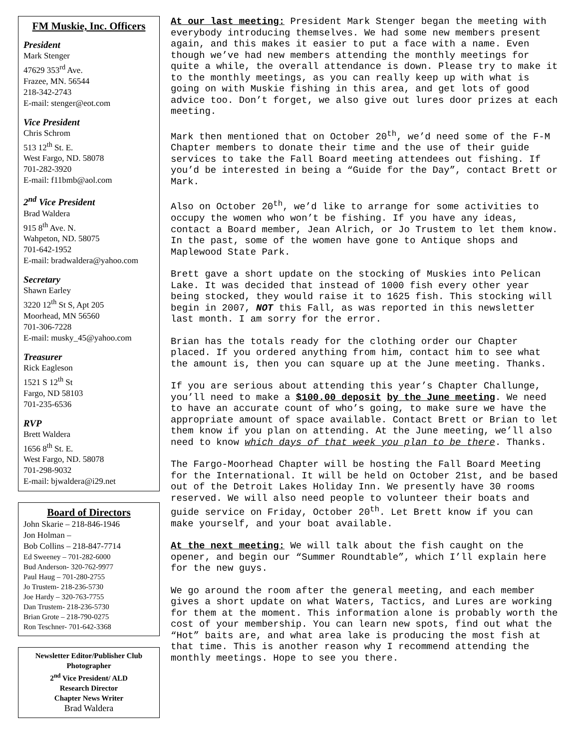FM Muskie, Inc. Officers
President
Mark Stenger
47629 353<sup>rd</sup> Ave.
Frazee, MN. 56544
218-342-2743
E-mail: stenger@eot.com
Vice President
Chris Schrom
513 12<sup>th</sup> St. E.
West Fargo, ND. 58078
701-282-3920
E-mail: f11bmb@aol.com
2<sup>nd</sup> Vice President
Brad Waldera
915 8<sup>th</sup> Ave. N.
Wahpeton, ND. 58075
701-642-1952
E-mail: bradwaldera@yahoo.com
Secretary
Shawn Earley
3220 12<sup>th</sup> St S, Apt 205
Moorhead, MN 56560
701-306-7228
E-mail: musky_45@yahoo.com
Treasurer
Rick Eagleson
1521 S 12<sup>th</sup> St
Fargo, ND 58103
701-235-6536
RVP
Brett Waldera
1656 8<sup>th</sup> St. E.
West Fargo, ND. 58078
701-298-9032
E-mail: bjwaldera@i29.net
Board of Directors
John Skarie – 218-846-1946
Jon Holman –
Bob Collins – 218-847-7714
Ed Sweeney – 701-282-6000
Bud Anderson- 320-762-9977
Paul Haug – 701-280-2755
Jo Trustem- 218-236-5730
Joe Hardy – 320-763-7755
Dan Trustem- 218-236-5730
Brian Grote – 218-790-0275
Ron Teschner- 701-642-3368
Newsletter Editor/Publisher Club Photographer
2<sup>nd</sup> Vice President/ ALD
Research Director
Chapter News Writer
Brad Waldera
At our last meeting: President Mark Stenger began the meeting with everybody introducing themselves. We had some new members present again, and this makes it easier to put a face with a name. Even though we’ve had new members attending the monthly meetings for quite a while, the overall attendance is down. Please try to make it to the monthly meetings, as you can really keep up with what is going on with Muskie fishing in this area, and get lots of good advice too. Don’t forget, we also give out lures door prizes at each meeting.
Mark then mentioned that on October 20<sup>th</sup>, we’d need some of the F-M Chapter members to donate their time and the use of their guide services to take the Fall Board meeting attendees out fishing. If you’d be interested in being a “Guide for the Day”, contact Brett or Mark.
Also on October 20<sup>th</sup>, we’d like to arrange for some activities to occupy the women who won’t be fishing. If you have any ideas, contact a Board member, Jean Alrich, or Jo Trustem to let them know. In the past, some of the women have gone to Antique shops and Maplewood State Park.
Brett gave a short update on the stocking of Muskies into Pelican Lake. It was decided that instead of 1000 fish every other year being stocked, they would raise it to 1625 fish. This stocking will begin in 2007, NOT this Fall, as was reported in this newsletter last month. I am sorry for the error.
Brian has the totals ready for the clothing order our Chapter placed. If you ordered anything from him, contact him to see what the amount is, then you can square up at the June meeting. Thanks.
If you are serious about attending this year’s Chapter Challunge, you’ll need to make a $100.00 deposit by the June meeting. We need to have an accurate count of who’s going, to make sure we have the appropriate amount of space available. Contact Brett or Brian to let them know if you plan on attending. At the June meeting, we’ll also need to know which days of that week you plan to be there. Thanks.
The Fargo-Moorhead Chapter will be hosting the Fall Board Meeting for the International. It will be held on October 21st, and be based out of the Detroit Lakes Holiday Inn. We presently have 30 rooms reserved. We will also need people to volunteer their boats and guide service on Friday, October 20<sup>th</sup>. Let Brett know if you can make yourself, and your boat available.
At the next meeting: We will talk about the fish caught on the opener, and begin our “Summer Roundtable”, which I’ll explain here for the new guys.
We go around the room after the general meeting, and each member gives a short update on what Waters, Tactics, and Lures are working for them at the moment. This information alone is probably worth the cost of your membership. You can learn new spots, find out what the “Hot” baits are, and what area lake is producing the most fish at that time. This is another reason why I recommend attending the monthly meetings. Hope to see you there.